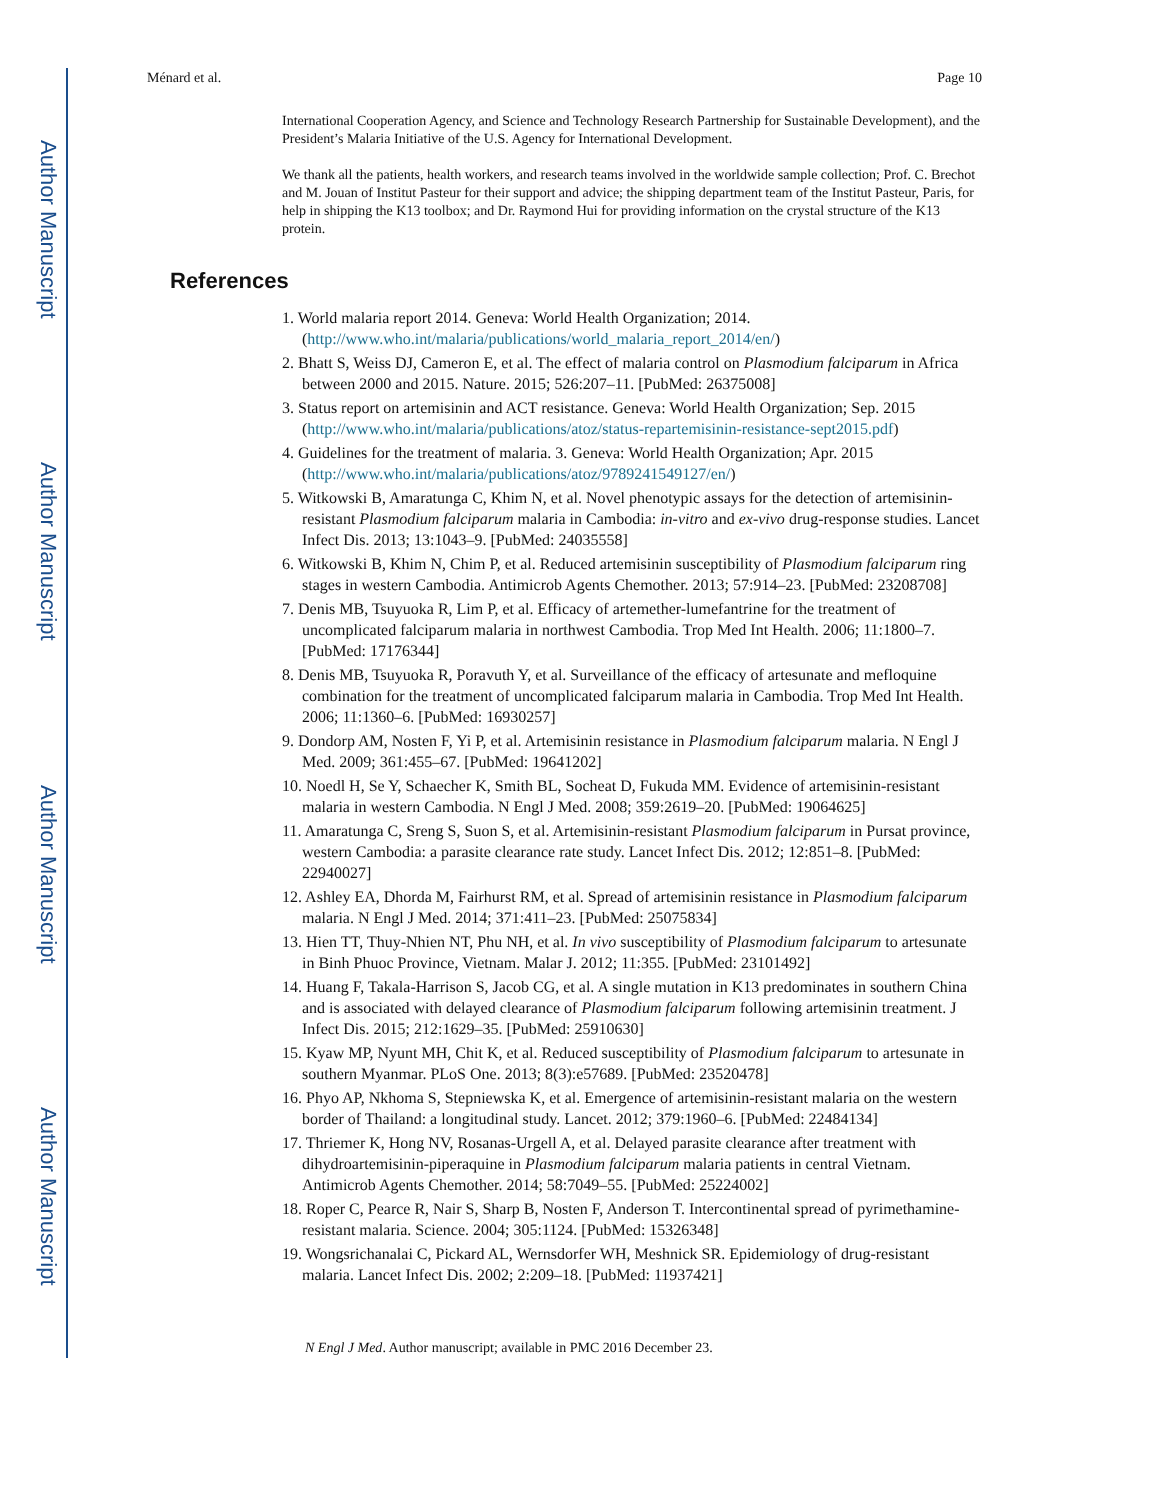Author Manuscript
Author Manuscript
Author Manuscript
Author Manuscript
Ménard et al. Page 10
International Cooperation Agency, and Science and Technology Research Partnership for Sustainable Development), and the President’s Malaria Initiative of the U.S. Agency for International Development.
We thank all the patients, health workers, and research teams involved in the worldwide sample collection; Prof. C. Brechot and M. Jouan of Institut Pasteur for their support and advice; the shipping department team of the Institut Pasteur, Paris, for help in shipping the K13 toolbox; and Dr. Raymond Hui for providing information on the crystal structure of the K13 protein.
References
1. World malaria report 2014. Geneva: World Health Organization; 2014. (http://www.who.int/malaria/publications/world_malaria_report_2014/en/)
2. Bhatt S, Weiss DJ, Cameron E, et al. The effect of malaria control on Plasmodium falciparum in Africa between 2000 and 2015. Nature. 2015; 526:207–11. [PubMed: 26375008]
3. Status report on artemisinin and ACT resistance. Geneva: World Health Organization; Sep. 2015 (http://www.who.int/malaria/publications/atoz/status-repartemisinin-resistance-sept2015.pdf)
4. Guidelines for the treatment of malaria. 3. Geneva: World Health Organization; Apr. 2015 (http://www.who.int/malaria/publications/atoz/9789241549127/en/)
5. Witkowski B, Amaratunga C, Khim N, et al. Novel phenotypic assays for the detection of artemisinin-resistant Plasmodium falciparum malaria in Cambodia: in-vitro and ex-vivo drug-response studies. Lancet Infect Dis. 2013; 13:1043–9. [PubMed: 24035558]
6. Witkowski B, Khim N, Chim P, et al. Reduced artemisinin susceptibility of Plasmodium falciparum ring stages in western Cambodia. Antimicrob Agents Chemother. 2013; 57:914–23. [PubMed: 23208708]
7. Denis MB, Tsuyuoka R, Lim P, et al. Efficacy of artemether-lumefantrine for the treatment of uncomplicated falciparum malaria in northwest Cambodia. Trop Med Int Health. 2006; 11:1800–7. [PubMed: 17176344]
8. Denis MB, Tsuyuoka R, Poravuth Y, et al. Surveillance of the efficacy of artesunate and mefloquine combination for the treatment of uncomplicated falciparum malaria in Cambodia. Trop Med Int Health. 2006; 11:1360–6. [PubMed: 16930257]
9. Dondorp AM, Nosten F, Yi P, et al. Artemisinin resistance in Plasmodium falciparum malaria. N Engl J Med. 2009; 361:455–67. [PubMed: 19641202]
10. Noedl H, Se Y, Schaecher K, Smith BL, Socheat D, Fukuda MM. Evidence of artemisinin-resistant malaria in western Cambodia. N Engl J Med. 2008; 359:2619–20. [PubMed: 19064625]
11. Amaratunga C, Sreng S, Suon S, et al. Artemisinin-resistant Plasmodium falciparum in Pursat province, western Cambodia: a parasite clearance rate study. Lancet Infect Dis. 2012; 12:851–8. [PubMed: 22940027]
12. Ashley EA, Dhorda M, Fairhurst RM, et al. Spread of artemisinin resistance in Plasmodium falciparum malaria. N Engl J Med. 2014; 371:411–23. [PubMed: 25075834]
13. Hien TT, Thuy-Nhien NT, Phu NH, et al. In vivo susceptibility of Plasmodium falciparum to artesunate in Binh Phuoc Province, Vietnam. Malar J. 2012; 11:355. [PubMed: 23101492]
14. Huang F, Takala-Harrison S, Jacob CG, et al. A single mutation in K13 predominates in southern China and is associated with delayed clearance of Plasmodium falciparum following artemisinin treatment. J Infect Dis. 2015; 212:1629–35. [PubMed: 25910630]
15. Kyaw MP, Nyunt MH, Chit K, et al. Reduced susceptibility of Plasmodium falciparum to artesunate in southern Myanmar. PLoS One. 2013; 8(3):e57689. [PubMed: 23520478]
16. Phyo AP, Nkhoma S, Stepniewska K, et al. Emergence of artemisinin-resistant malaria on the western border of Thailand: a longitudinal study. Lancet. 2012; 379:1960–6. [PubMed: 22484134]
17. Thriemer K, Hong NV, Rosanas-Urgell A, et al. Delayed parasite clearance after treatment with dihydroartemisinin-piperaquine in Plasmodium falciparum malaria patients in central Vietnam. Antimicrob Agents Chemother. 2014; 58:7049–55. [PubMed: 25224002]
18. Roper C, Pearce R, Nair S, Sharp B, Nosten F, Anderson T. Intercontinental spread of pyrimethamine-resistant malaria. Science. 2004; 305:1124. [PubMed: 15326348]
19. Wongsrichanalai C, Pickard AL, Wernsdorfer WH, Meshnick SR. Epidemiology of drug-resistant malaria. Lancet Infect Dis. 2002; 2:209–18. [PubMed: 11937421]
N Engl J Med. Author manuscript; available in PMC 2016 December 23.